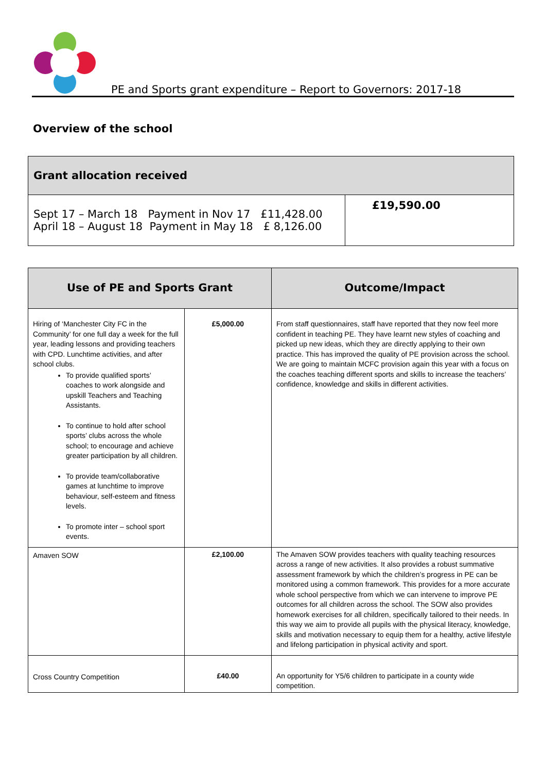PE and Sports grant expenditure – Report to Governors: 2017-18
Overview of the school
| Grant allocation received | |
| Sept 17 – March 18 Payment in Nov 17 £11,428.00 April 18 – August 18 Payment in May 18 £ 8,126.00 | £19,590.00 |
| Use of PE and Sports Grant | | Outcome/Impact |
| --- | --- | --- |
| Hiring of ‘Manchester City FC in the Community’ for one full day a week for the full year, leading lessons and providing teachers with CPD. Lunchtime activities, and after school clubs. To provide qualified sports’ coaches to work alongside and upskill Teachers and Teaching Assistants. To continue to hold after school sports’ clubs across the whole school; to encourage and achieve greater participation by all children. To provide team/collaborative games at lunchtime to improve behaviour, self-esteem and fitness levels. To promote inter – school sport events. | £5,000.00 | From staff questionnaires, staff have reported that they now feel more confident in teaching PE. They have learnt new styles of coaching and picked up new ideas, which they are directly applying to their own practice. This has improved the quality of PE provision across the school. We are going to maintain MCFC provision again this year with a focus on the coaches teaching different sports and skills to increase the teachers’ confidence, knowledge and skills in different activities. |
| Amaven SOW | £2,100.00 | The Amaven SOW provides teachers with quality teaching resources across a range of new activities. It also provides a robust summative assessment framework by which the children’s progress in PE can be monitored using a common framework. This provides for a more accurate whole school perspective from which we can intervene to improve PE outcomes for all children across the school. The SOW also provides homework exercises for all children, specifically tailored to their needs. In this way we aim to provide all pupils with the physical literacy, knowledge, skills and motivation necessary to equip them for a healthy, active lifestyle and lifelong participation in physical activity and sport. |
| Cross Country Competition | £40.00 | An opportunity for Y5/6 children to participate in a county wide competition. |